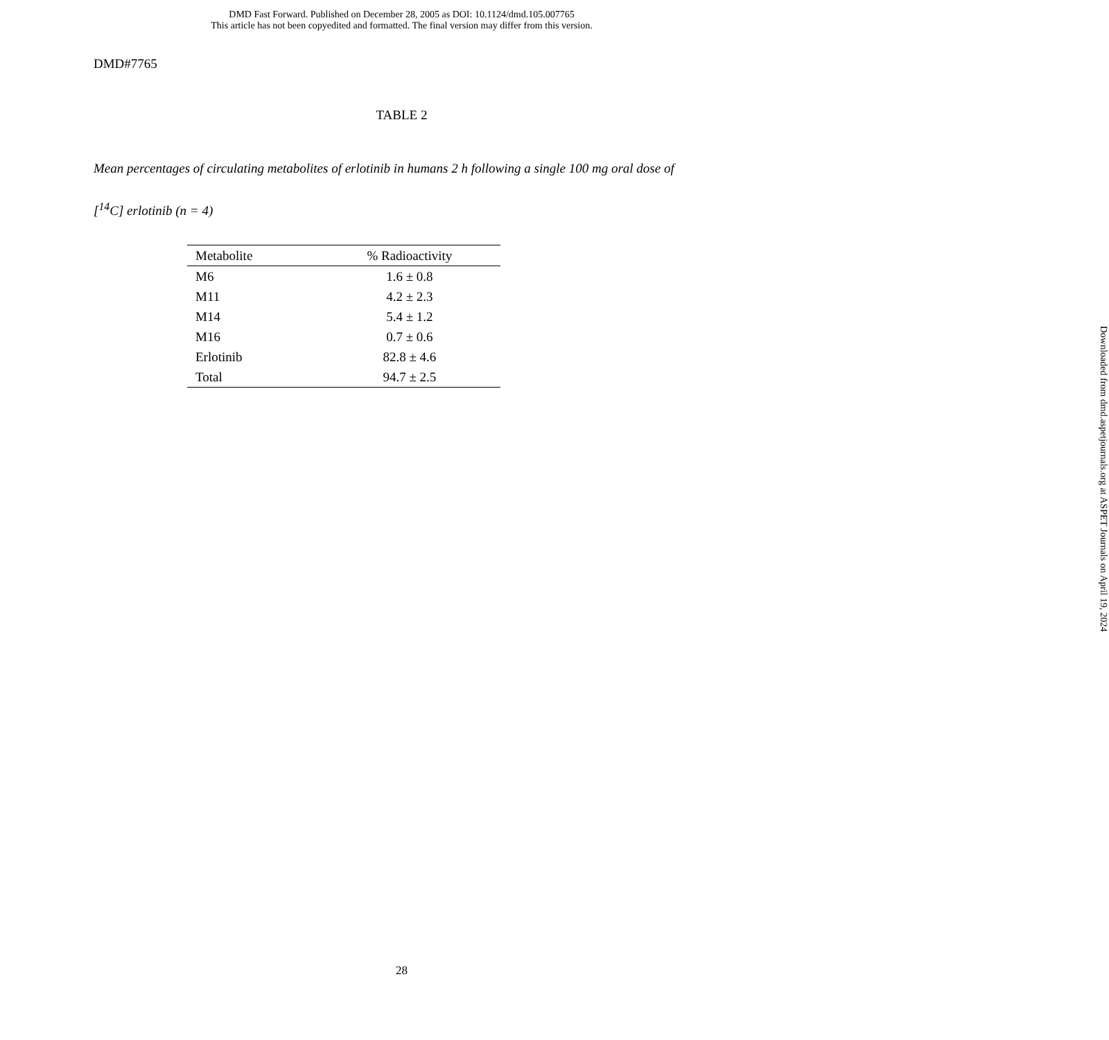DMD Fast Forward. Published on December 28, 2005 as DOI: 10.1124/dmd.105.007765
This article has not been copyedited and formatted. The final version may differ from this version.
DMD#7765
TABLE 2
Mean percentages of circulating metabolites of erlotinib in humans 2 h following a single 100 mg oral dose of [<sup>14</sup>C] erlotinib (n = 4)
| Metabolite | % Radioactivity |
| --- | --- |
| M6 | 1.6 ± 0.8 |
| M11 | 4.2 ± 2.3 |
| M14 | 5.4 ± 1.2 |
| M16 | 0.7 ± 0.6 |
| Erlotinib | 82.8 ± 4.6 |
| Total | 94.7 ± 2.5 |
Downloaded from dmd.aspetjournals.org at ASPET Journals on April 19, 2024
28